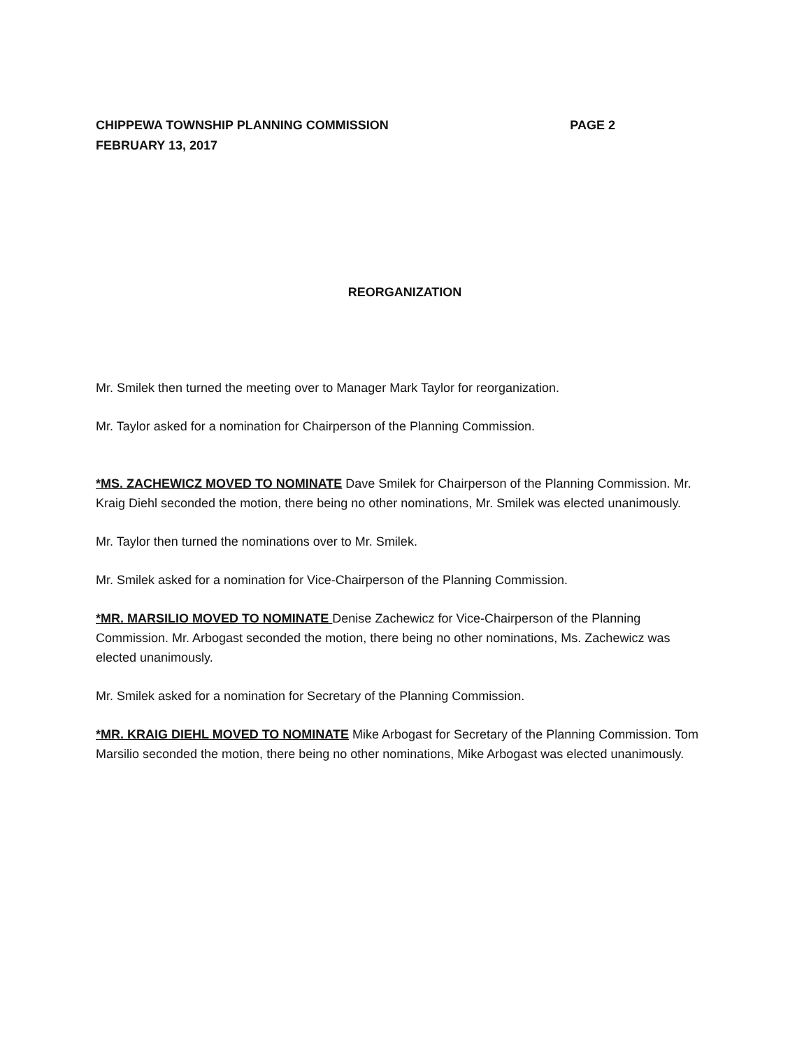CHIPPEWA TOWNSHIP PLANNING COMMISSION PAGE 2
FEBRUARY 13, 2017
REORGANIZATION
Mr. Smilek then turned the meeting over to Manager Mark Taylor for reorganization.
Mr. Taylor asked for a nomination for Chairperson of the Planning Commission.
*MS. ZACHEWICZ MOVED TO NOMINATE Dave Smilek for Chairperson of the Planning Commission. Mr. Kraig Diehl seconded the motion, there being no other nominations, Mr. Smilek was elected unanimously.
Mr. Taylor then turned the nominations over to Mr. Smilek.
Mr. Smilek asked for a nomination for Vice-Chairperson of the Planning Commission.
*MR. MARSILIO MOVED TO NOMINATE Denise Zachewicz for Vice-Chairperson of the Planning Commission. Mr. Arbogast seconded the motion, there being no other nominations, Ms. Zachewicz was elected unanimously.
Mr. Smilek asked for a nomination for Secretary of the Planning Commission.
*MR. KRAIG DIEHL MOVED TO NOMINATE Mike Arbogast for Secretary of the Planning Commission. Tom Marsilio seconded the motion, there being no other nominations, Mike Arbogast was elected unanimously.